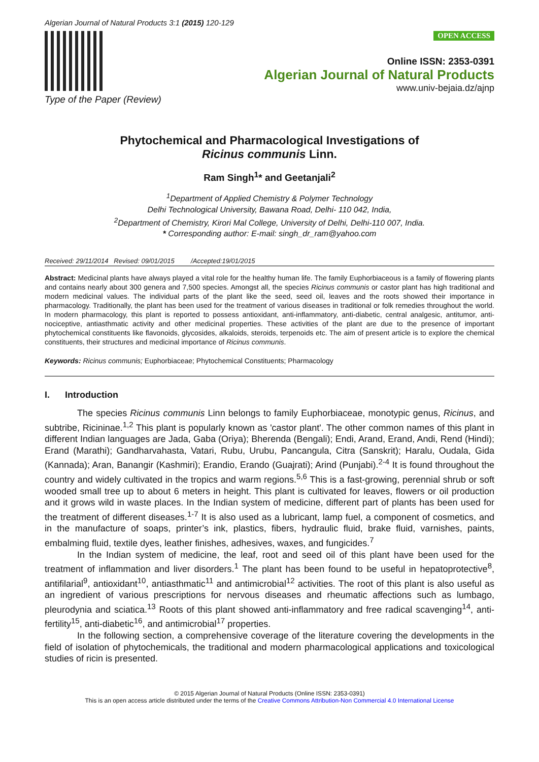Algerian Journal of Natural Products 3:1 (2015) 120-129
Type of the Paper (Review)
OPEN ACCESS
Online ISSN: 2353-0391
Algerian Journal of Natural Products
www.univ-bejaia.dz/ajnp
Phytochemical and Pharmacological Investigations of
Ricinus communis Linn.
Ram Singh<sup>1</sup>* and Geetanjali<sup>2</sup>
<sup>1</sup> Department of Applied Chemistry & Polymer Technology
Delhi Technological University, Bawana Road, Delhi- 110 042, India,
<sup>2</sup> Department of Chemistry, Kirori Mal College, University of Delhi, Delhi-110 007, India.
* Corresponding author: E-mail: singh_dr_ram@yahoo.com
Received: 29/11/2014 Revised: 09/01/2015 /Accepted:19/01/2015
Abstract: Medicinal plants have always played a vital role for the healthy human life. The family Euphorbiaceous is a family of flowering plants and contains nearly about 300 genera and 7,500 species. Amongst all, the species Ricinus communis or castor plant has high traditional and modern medicinal values. The individual parts of the plant like the seed, seed oil, leaves and the roots showed their importance in pharmacology. Traditionally, the plant has been used for the treatment of various diseases in traditional or folk remedies throughout the world. In modern pharmacology, this plant is reported to possess antioxidant, anti-inflammatory, anti-diabetic, central analgesic, antitumor, anti-nociceptive, antiasthmatic activity and other medicinal properties. These activities of the plant are due to the presence of important phytochemical constituents like flavonoids, glycosides, alkaloids, steroids, terpenoids etc. The aim of present article is to explore the chemical constituents, their structures and medicinal importance of Ricinus communis.
Keywords: Ricinus communis; Euphorbiaceae; Phytochemical Constituents; Pharmacology
I. Introduction
The species Ricinus communis Linn belongs to family Euphorbiaceae, monotypic genus, Ricinus, and subtribe, Ricininae.<sup>1,2</sup> This plant is popularly known as 'castor plant'. The other common names of this plant in different Indian languages are Jada, Gaba (Oriya); Bherenda (Bengali); Endi, Arand, Erand, Andi, Rend (Hindi); Erand (Marathi); Gandharvahasta, Vatari, Rubu, Urubu, Pancangula, Citra (Sanskrit); Haralu, Oudala, Gida (Kannada); Aran, Banangir (Kashmiri); Erandio, Erando (Guajrati); Arind (Punjabi).<sup>2-4</sup> It is found throughout the country and widely cultivated in the tropics and warm regions.<sup>5,6</sup> This is a fast-growing, perennial shrub or soft wooded small tree up to about 6 meters in height. This plant is cultivated for leaves, flowers or oil production and it grows wild in waste places. In the Indian system of medicine, different part of plants has been used for the treatment of different diseases.<sup>1-7</sup> It is also used as a lubricant, lamp fuel, a component of cosmetics, and in the manufacture of soaps, printer’s ink, plastics, fibers, hydraulic fluid, brake fluid, varnishes, paints, embalming fluid, textile dyes, leather finishes, adhesives, waxes, and fungicides.<sup>7</sup>
In the Indian system of medicine, the leaf, root and seed oil of this plant have been used for the treatment of inflammation and liver disorders.<sup>1</sup> The plant has been found to be useful in hepatoprotective<sup>8</sup>, antifilarial<sup>9</sup>, antioxidant<sup>10</sup>, antiasthmatic<sup>11</sup> and antimicrobial<sup>12</sup> activities. The root of this plant is also useful as an ingredient of various prescriptions for nervous diseases and rheumatic affections such as lumbago, pleurodynia and sciatica.<sup>13</sup> Roots of this plant showed anti-inflammatory and free radical scavenging<sup>14</sup>, anti-fertility<sup>15</sup>, anti-diabetic<sup>16</sup>, and antimicrobial<sup>17</sup> properties.
In the following section, a comprehensive coverage of the literature covering the developments in the field of isolation of phytochemicals, the traditional and modern pharmacological applications and toxicological studies of ricin is presented.
© 2015 Algerian Journal of Natural Products (Online ISSN: 2353-0391)
This is an open access article distributed under the terms of the Creative Commons Attribution-Non Commercial 4.0 International License